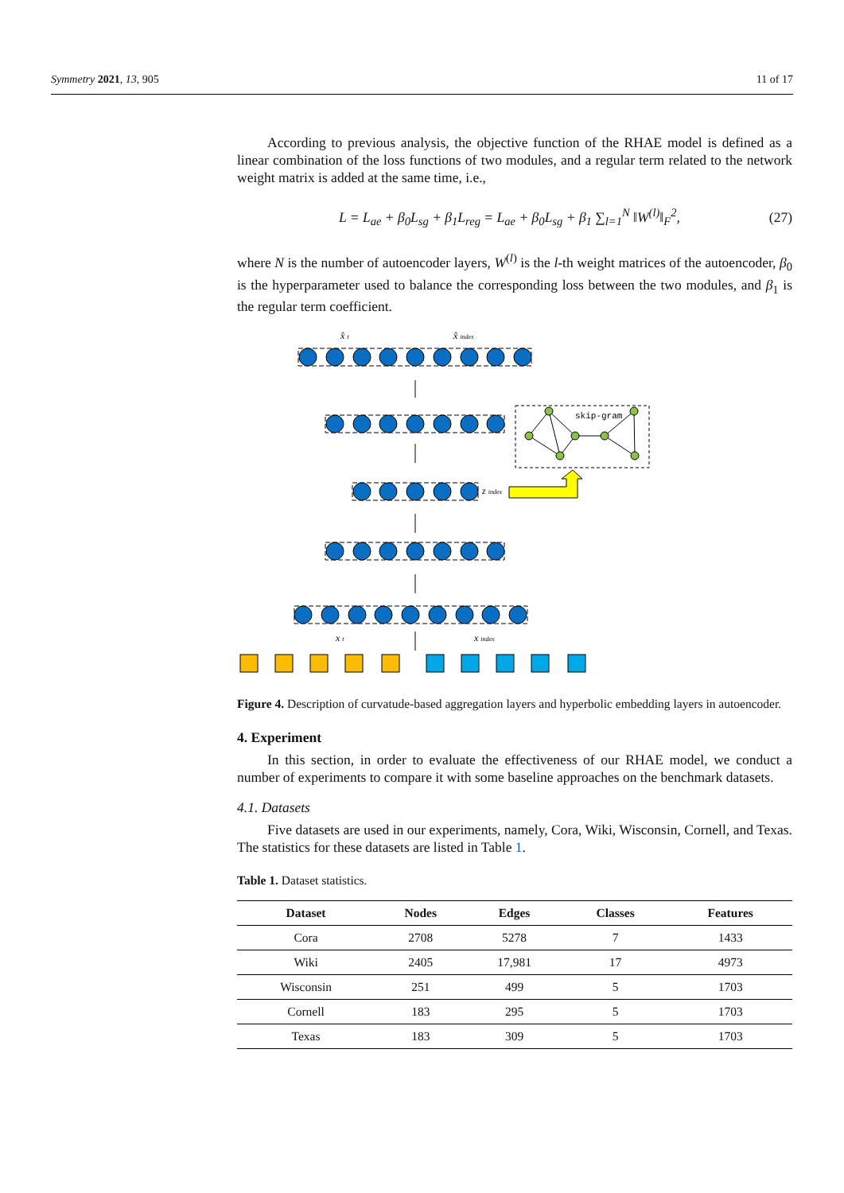Symmetry 2021, 13, 905 11 of 17
According to previous analysis, the objective function of the RHAE model is defined as a linear combination of the loss functions of two modules, and a regular term related to the network weight matrix is added at the same time, i.e.,
L = L<sub>ae</sub> + β<sub>0</sub>L<sub>sg</sub> + β<sub>1</sub>L<sub>reg</sub> = L<sub>ae</sub> + β<sub>0</sub>L<sub>sg</sub> + β<sub>1</sub> ∑<sub>l=1</sub><sup>N</sup> ‖W<sup>(l)</sup>‖<sub>F</sub><sup>2</sup>, (27)
where N is the number of autoencoder layers, W<sup>(l)</sup> is the l-th weight matrices of the autoencoder, β<sub>0</sub> is the hyperparameter used to balance the corresponding loss between the two modules, and β<sub>1</sub> is the regular term coefficient.
skip-gram
x̂ t
x̂ index
z index
x t
x index
Figure 4. Description of curvatude-based aggregation layers and hyperbolic embedding layers in autoencoder.
4. Experiment
In this section, in order to evaluate the effectiveness of our RHAE model, we conduct a number of experiments to compare it with some baseline approaches on the benchmark datasets.
4.1. Datasets
Five datasets are used in our experiments, namely, Cora, Wiki, Wisconsin, Cornell, and Texas. The statistics for these datasets are listed in Table 1.
Table 1. Dataset statistics.
| Dataset | Nodes | Edges | Classes | Features |
| --- | --- | --- | --- | --- |
| Cora | 2708 | 5278 | 7 | 1433 |
| Wiki | 2405 | 17,981 | 17 | 4973 |
| Wisconsin | 251 | 499 | 5 | 1703 |
| Cornell | 183 | 295 | 5 | 1703 |
| Texas | 183 | 309 | 5 | 1703 |